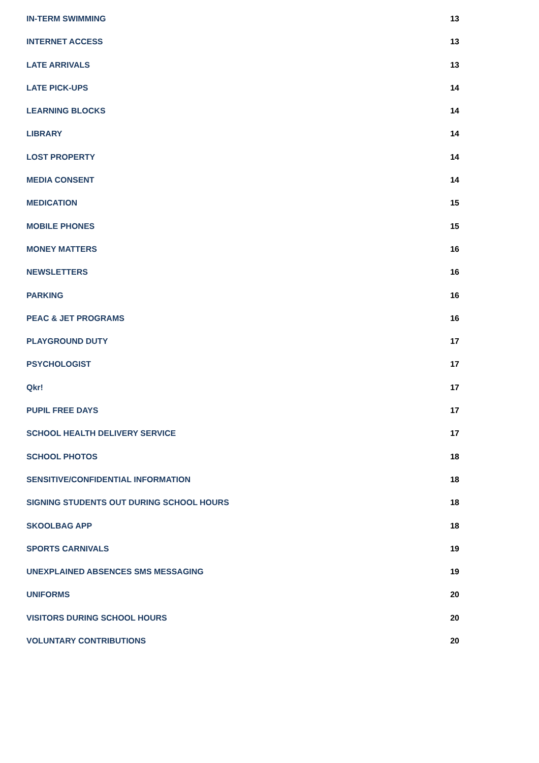IN-TERM SWIMMING 13
INTERNET ACCESS 13
LATE ARRIVALS 13
LATE PICK-UPS 14
LEARNING BLOCKS 14
LIBRARY 14
LOST PROPERTY 14
MEDIA CONSENT 14
MEDICATION 15
MOBILE PHONES 15
MONEY MATTERS 16
NEWSLETTERS 16
PARKING 16
PEAC & JET PROGRAMS 16
PLAYGROUND DUTY 17
PSYCHOLOGIST 17
Qkr! 17
PUPIL FREE DAYS 17
SCHOOL HEALTH DELIVERY SERVICE 17
SCHOOL PHOTOS 18
SENSITIVE/CONFIDENTIAL INFORMATION 18
SIGNING STUDENTS OUT DURING SCHOOL HOURS 18
SKOOLBAG APP 18
SPORTS CARNIVALS 19
UNEXPLAINED ABSENCES SMS MESSAGING 19
UNIFORMS 20
VISITORS DURING SCHOOL HOURS 20
VOLUNTARY CONTRIBUTIONS 20